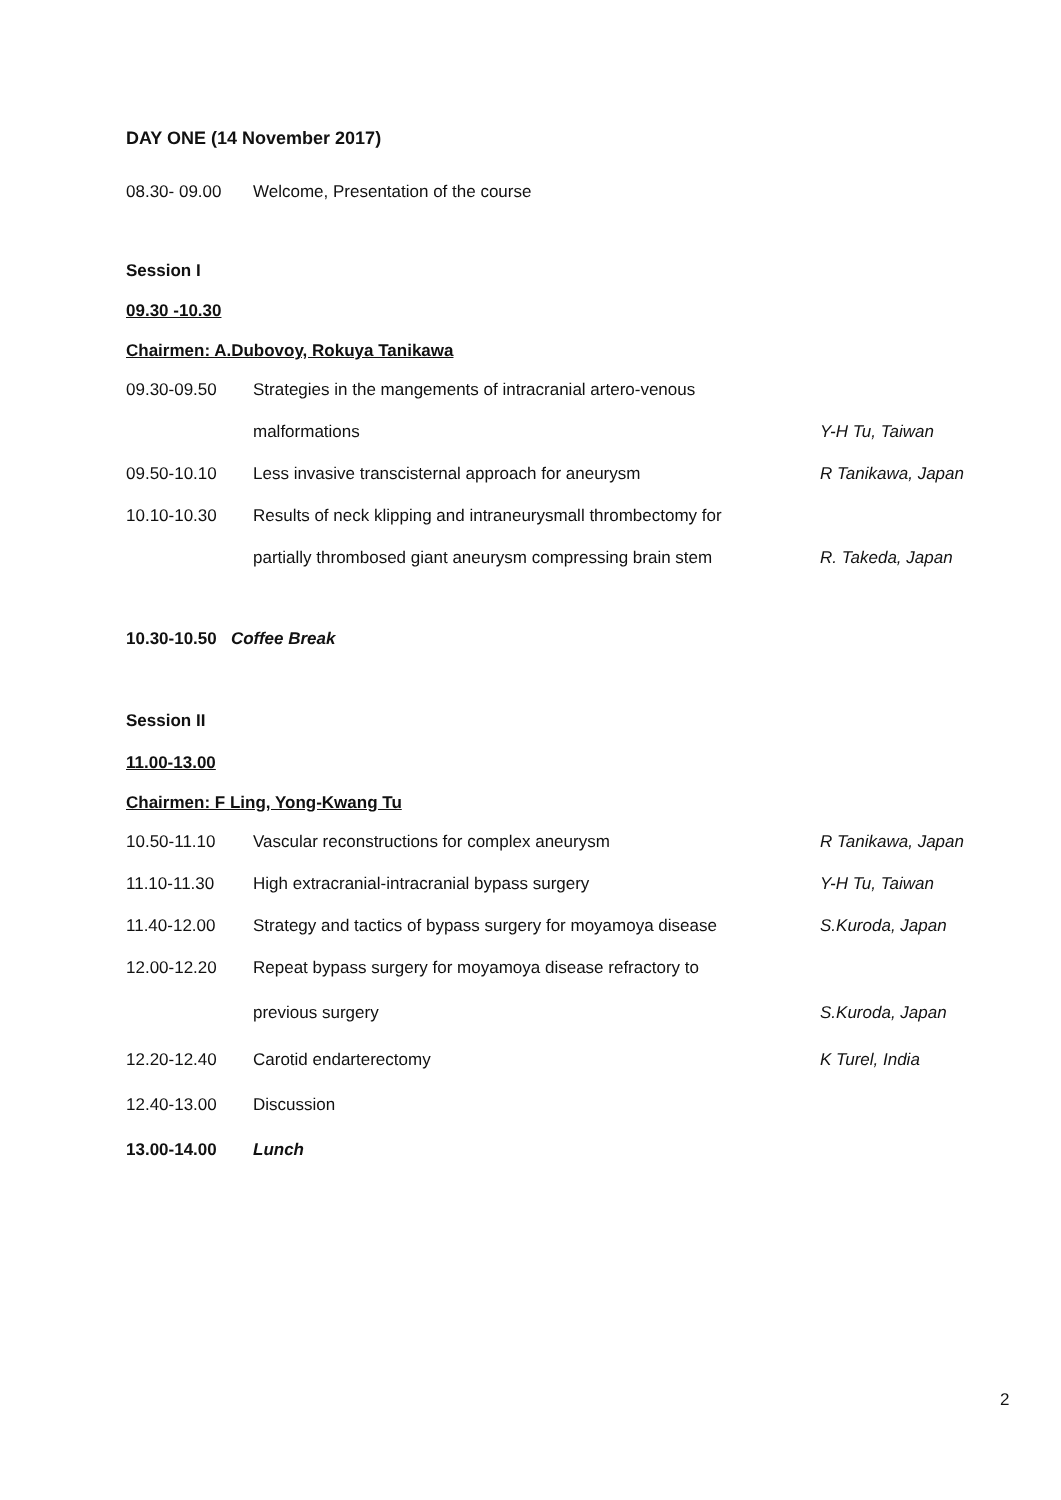DAY ONE (14 November 2017)
| 08.30- 09.00 | Welcome, Presentation of the course | |
Session I
09.30 -10.30
Chairmen: A.Dubovoy, Rokuya Tanikawa
| 09.30-09.50 | Strategies in the mangements of intracranial artero-venous | |
| | malformations | Y-H Tu, Taiwan |
| 09.50-10.10 | Less invasive transcisternal approach for aneurysm | R Tanikawa, Japan |
| 10.10-10.30 | Results of neck klipping and intraneurysmall thrombectomy for | |
| | partially thrombosed giant aneurysm compressing brain stem | R. Takeda, Japan |
10.30-10.50 Coffee Break
Session II
11.00-13.00
Chairmen: F Ling, Yong-Kwang Tu
| 10.50-11.10 | Vascular reconstructions for complex aneurysm | R Tanikawa, Japan |
| 11.10-11.30 | High extracranial-intracranial bypass surgery | Y-H Tu, Taiwan |
| 11.40-12.00 | Strategy and tactics of bypass surgery for moyamoya disease | S.Kuroda, Japan |
| 12.00-12.20 | Repeat bypass surgery for moyamoya disease refractory to | |
| | previous surgery | S.Kuroda, Japan |
| 12.20-12.40 | Carotid endarterectomy | K Turel, India |
| 12.40-13.00 | Discussion | |
| 13.00-14.00 | Lunch | |
2